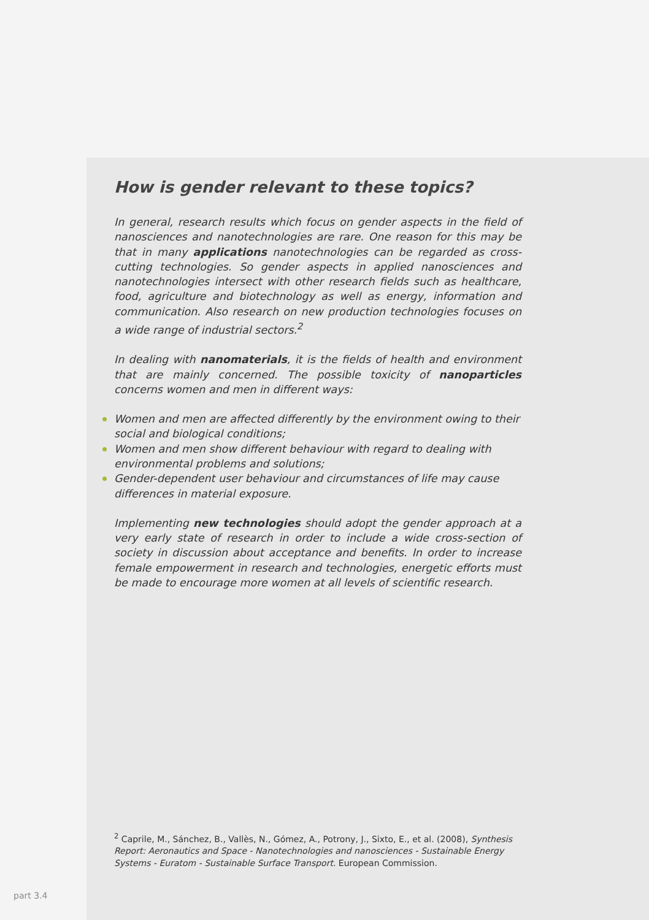How is gender relevant to these topics?
In general, research results which focus on gender aspects in the field of nanosciences and nanotechnologies are rare. One reason for this may be that in many applications nanotechnologies can be regarded as cross-cutting technologies. So gender aspects in applied nanosciences and nanotechnologies intersect with other research fields such as healthcare, food, agriculture and biotechnology as well as energy, information and communication. Also research on new production technologies focuses on a wide range of industrial sectors.<sup>2</sup>
In dealing with nanomaterials, it is the fields of health and environment that are mainly concerned. The possible toxicity of nanoparticles concerns women and men in different ways:
Women and men are affected differently by the environment owing to their social and biological conditions;
Women and men show different behaviour with regard to dealing with environmental problems and solutions;
Gender-dependent user behaviour and circumstances of life may cause differences in material exposure.
Implementing new technologies should adopt the gender approach at a very early state of research in order to include a wide cross-section of society in discussion about acceptance and benefits. In order to increase female empowerment in research and technologies, energetic efforts must be made to encourage more women at all levels of scientific research.
<sup>2</sup> Caprile, M., Sánchez, B., Vallès, N., Gómez, A., Potrony, J., Sixto, E., et al. (2008), Synthesis Report: Aeronautics and Space - Nanotechnologies and nanosciences - Sustainable Energy Systems - Euratom - Sustainable Surface Transport. European Commission.
part 3.4